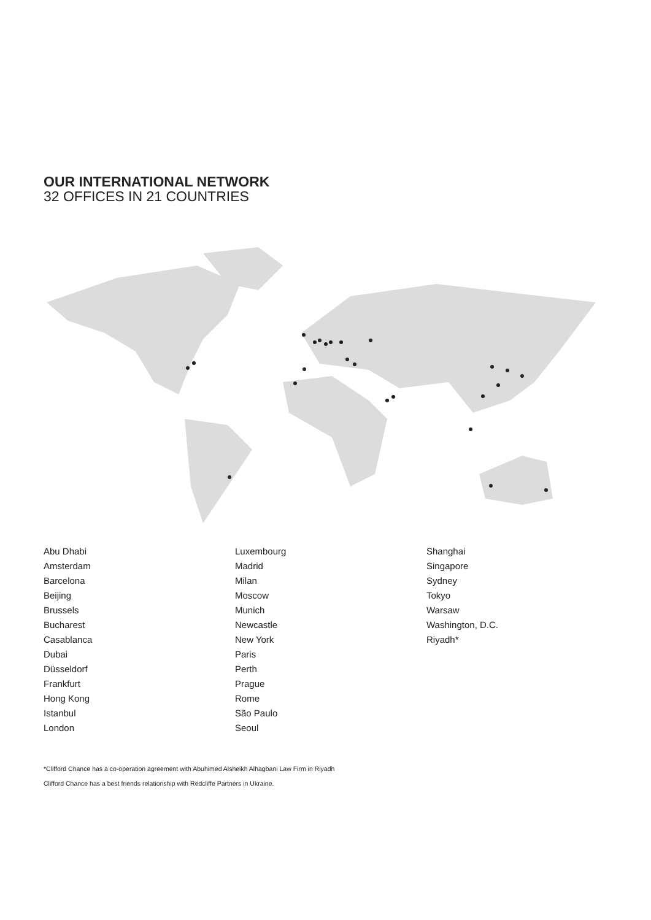OUR INTERNATIONAL NETWORK
32 OFFICES IN 21 COUNTRIES
Abu Dhabi
Amsterdam
Barcelona
Beijing
Brussels
Bucharest
Casablanca
Dubai
Düsseldorf
Frankfurt
Hong Kong
Istanbul
London
Luxembourg
Madrid
Milan
Moscow
Munich
Newcastle
New York
Paris
Perth
Prague
Rome
São Paulo
Seoul
Shanghai
Singapore
Sydney
Tokyo
Warsaw
Washington, D.C.
Riyadh*
*Clifford Chance has a co-operation agreement with Abuhimed Alsheikh Alhagbani Law Firm in Riyadh
Clifford Chance has a best friends relationship with Redcliffe Partners in Ukraine.